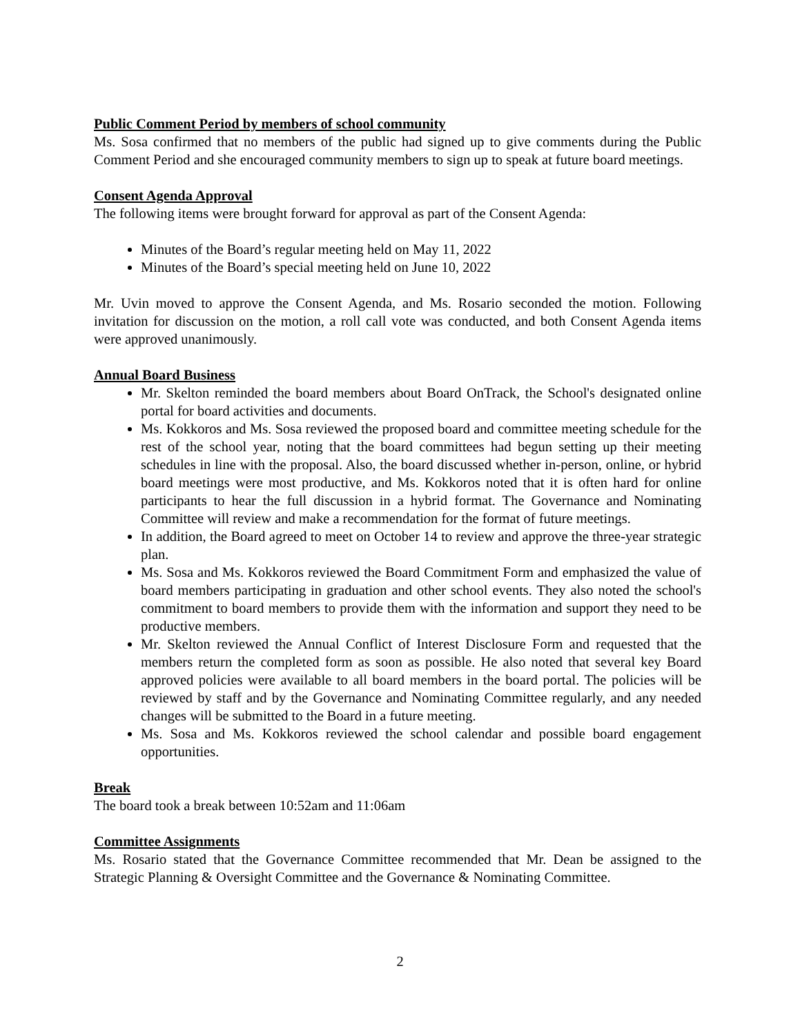Public Comment Period by members of school community
Ms. Sosa confirmed that no members of the public had signed up to give comments during the Public Comment Period and she encouraged community members to sign up to speak at future board meetings.
Consent Agenda Approval
The following items were brought forward for approval as part of the Consent Agenda:
Minutes of the Board’s regular meeting held on May 11, 2022
Minutes of the Board’s special meeting held on June 10, 2022
Mr. Uvin moved to approve the Consent Agenda, and Ms. Rosario seconded the motion. Following invitation for discussion on the motion, a roll call vote was conducted, and both Consent Agenda items were approved unanimously.
Annual Board Business
Mr. Skelton reminded the board members about Board OnTrack, the School's designated online portal for board activities and documents.
Ms. Kokkoros and Ms. Sosa reviewed the proposed board and committee meeting schedule for the rest of the school year, noting that the board committees had begun setting up their meeting schedules in line with the proposal. Also, the board discussed whether in-person, online, or hybrid board meetings were most productive, and Ms. Kokkoros noted that it is often hard for online participants to hear the full discussion in a hybrid format. The Governance and Nominating Committee will review and make a recommendation for the format of future meetings.
In addition, the Board agreed to meet on October 14 to review and approve the three-year strategic plan.
Ms. Sosa and Ms. Kokkoros reviewed the Board Commitment Form and emphasized the value of board members participating in graduation and other school events. They also noted the school's commitment to board members to provide them with the information and support they need to be productive members.
Mr. Skelton reviewed the Annual Conflict of Interest Disclosure Form and requested that the members return the completed form as soon as possible. He also noted that several key Board approved policies were available to all board members in the board portal. The policies will be reviewed by staff and by the Governance and Nominating Committee regularly, and any needed changes will be submitted to the Board in a future meeting.
Ms. Sosa and Ms. Kokkoros reviewed the school calendar and possible board engagement opportunities.
Break
The board took a break between 10:52am and 11:06am
Committee Assignments
Ms. Rosario stated that the Governance Committee recommended that Mr. Dean be assigned to the Strategic Planning & Oversight Committee and the Governance & Nominating Committee.
2